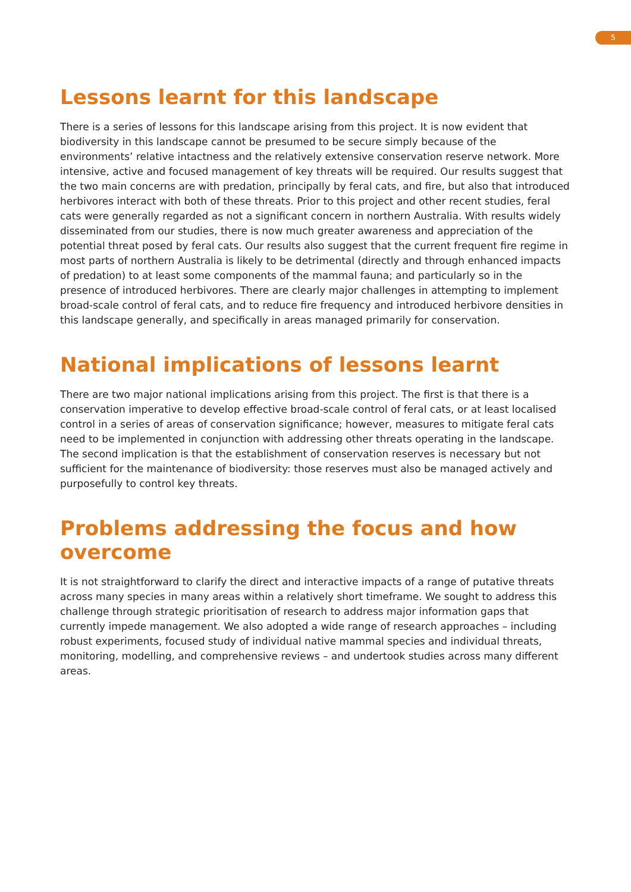5
Lessons learnt for this landscape
There is a series of lessons for this landscape arising from this project. It is now evident that biodiversity in this landscape cannot be presumed to be secure simply because of the environments’ relative intactness and the relatively extensive conservation reserve network. More intensive, active and focused management of key threats will be required. Our results suggest that the two main concerns are with predation, principally by feral cats, and fire, but also that introduced herbivores interact with both of these threats. Prior to this project and other recent studies, feral cats were generally regarded as not a significant concern in northern Australia. With results widely disseminated from our studies, there is now much greater awareness and appreciation of the potential threat posed by feral cats. Our results also suggest that the current frequent fire regime in most parts of northern Australia is likely to be detrimental (directly and through enhanced impacts of predation) to at least some components of the mammal fauna; and particularly so in the presence of introduced herbivores. There are clearly major challenges in attempting to implement broad-scale control of feral cats, and to reduce fire frequency and introduced herbivore densities in this landscape generally, and specifically in areas managed primarily for conservation.
National implications of lessons learnt
There are two major national implications arising from this project. The first is that there is a conservation imperative to develop effective broad-scale control of feral cats, or at least localised control in a series of areas of conservation significance; however, measures to mitigate feral cats need to be implemented in conjunction with addressing other threats operating in the landscape. The second implication is that the establishment of conservation reserves is necessary but not sufficient for the maintenance of biodiversity: those reserves must also be managed actively and purposefully to control key threats.
Problems addressing the focus and how overcome
It is not straightforward to clarify the direct and interactive impacts of a range of putative threats across many species in many areas within a relatively short timeframe. We sought to address this challenge through strategic prioritisation of research to address major information gaps that currently impede management. We also adopted a wide range of research approaches – including robust experiments, focused study of individual native mammal species and individual threats, monitoring, modelling, and comprehensive reviews – and undertook studies across many different areas.